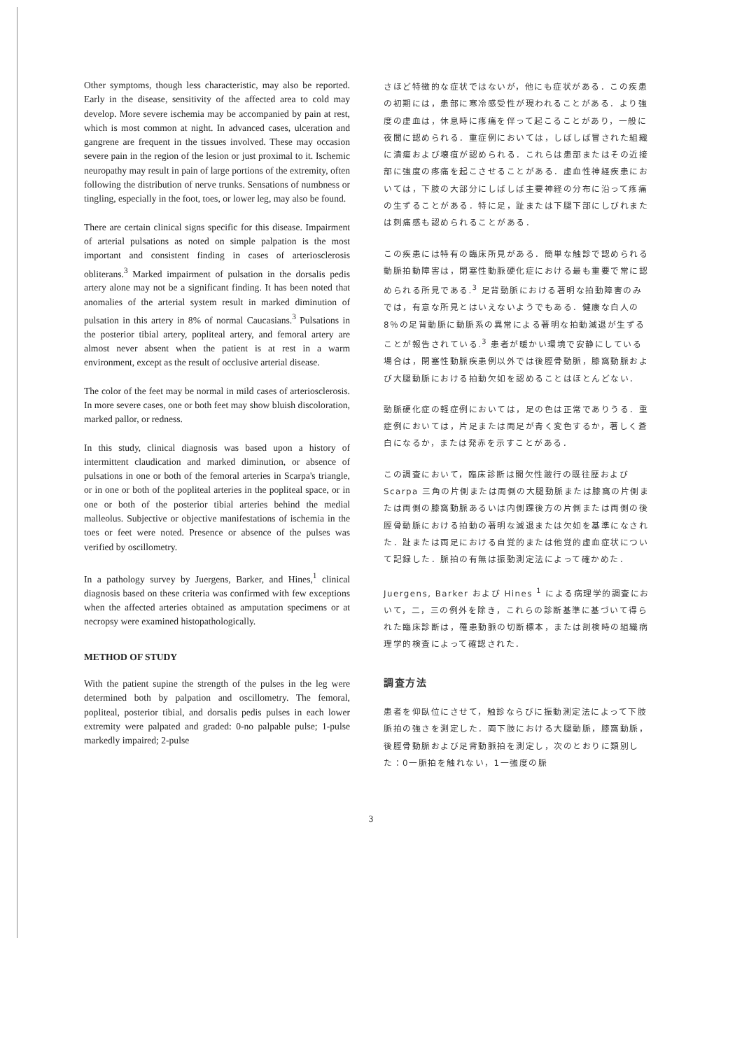Other symptoms, though less characteristic, may also be reported. Early in the disease, sensitivity of the affected area to cold may develop. More severe ischemia may be accompanied by pain at rest, which is most common at night. In advanced cases, ulceration and gangrene are frequent in the tissues involved. These may occasion severe pain in the region of the lesion or just proximal to it. Ischemic neuropathy may result in pain of large portions of the extremity, often following the distribution of nerve trunks. Sensations of numbness or tingling, especially in the foot, toes, or lower leg, may also be found.
There are certain clinical signs specific for this disease. Impairment of arterial pulsations as noted on simple palpation is the most important and consistent finding in cases of arteriosclerosis obliterans.<sup>3</sup> Marked impairment of pulsation in the dorsalis pedis artery alone may not be a significant finding. It has been noted that anomalies of the arterial system result in marked diminution of pulsation in this artery in 8% of normal Caucasians.<sup>3</sup> Pulsations in the posterior tibial artery, popliteal artery, and femoral artery are almost never absent when the patient is at rest in a warm environment, except as the result of occlusive arterial disease.
The color of the feet may be normal in mild cases of arteriosclerosis. In more severe cases, one or both feet may show bluish discoloration, marked pallor, or redness.
In this study, clinical diagnosis was based upon a history of intermittent claudication and marked diminution, or absence of pulsations in one or both of the femoral arteries in Scarpa's triangle, or in one or both of the popliteal arteries in the popliteal space, or in one or both of the posterior tibial arteries behind the medial malleolus. Subjective or objective manifestations of ischemia in the toes or feet were noted. Presence or absence of the pulses was verified by oscillometry.
In a pathology survey by Juergens, Barker, and Hines,<sup>1</sup> clinical diagnosis based on these criteria was confirmed with few exceptions when the affected arteries obtained as amputation specimens or at necropsy were examined histopathologically.
METHOD OF STUDY
With the patient supine the strength of the pulses in the leg were determined both by palpation and oscillometry. The femoral, popliteal, posterior tibial, and dorsalis pedis pulses in each lower extremity were palpated and graded: 0-no palpable pulse; 1-pulse markedly impaired; 2-pulse
さほど特徴的な症状ではないが，他にも症状がある．この疾患の初期には，患部に寒冷感受性が現われることがある．より強度の虚血は，休息時に疼痛を伴って起こることがあり，一般に夜間に認められる．重症例においては，しばしば冒された組織に潰瘍および壊疽が認められる．これらは患部またはその近接部に強度の疼痛を起こさせることがある．虚血性神経疾患においては，下肢の大部分にしばしば主要神経の分布に沿って疼痛の生ずることがある．特に足，趾または下腿下部にしびれまたは刺痛感も認められることがある．
この疾患には特有の臨床所見がある．簡単な触診で認められる動脈拍動障害は，閉塞性動脈硬化症における最も重要で常に認められる所見である.<sup>3</sup> 足背動脈における著明な拍動障害のみでは，有意な所見とはいえないようでもある．健康な白人の8％の足背動脈に動脈系の異常による著明な拍動減退が生ずることが報告されている.<sup>3</sup> 患者が暖かい環境で安静にしている場合は，閉塞性動脈疾患例以外では後脛骨動脈，膝窩動脈および大腿動脈における拍動欠如を認めることはほとんどない．
動脈硬化症の軽症例においては，足の色は正常でありうる．重症例においては，片足または両足が青く変色するか，著しく蒼白になるか，または発赤を示すことがある．
この調査において，臨床診断は間欠性跛行の既往歴および Scarpa 三角の片側または両側の大腿動脈または膝窩の片側または両側の膝窩動脈あるいは内側踝後方の片側または両側の後脛骨動脈における拍動の著明な減退または欠如を基準になされた．趾または両足における自覚的または他覚的虚血症状について記録した．脈拍の有無は振動測定法によって確かめた．
Juergens, Barker および Hines <sup>1</sup> による病理学的調査において，二，三の例外を除き，これらの診断基準に基づいて得られた臨床診断は，罹患動脈の切断標本，または剖検時の組織病理学的検査によって確認された．
調査方法
患者を仰臥位にさせて，触診ならびに振動測定法によって下肢脈拍の強さを測定した．両下肢における大腿動脈，膝窩動脈，後脛骨動脈および足背動脈拍を測定し，次のとおりに類別した：0一脈拍を触れない，1一強度の脈
3